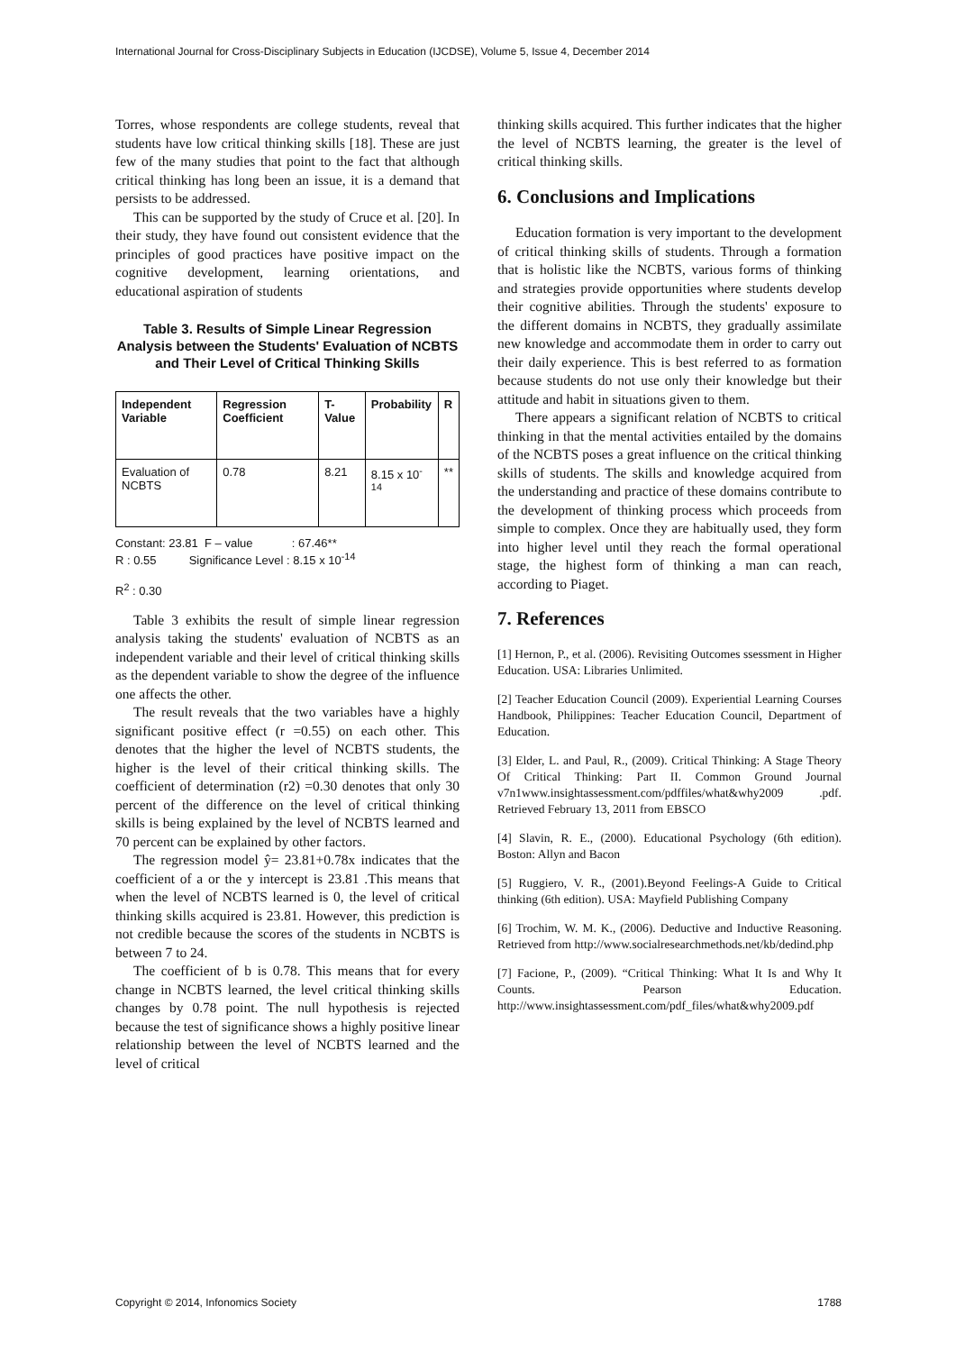International Journal for Cross-Disciplinary Subjects in Education (IJCDSE), Volume 5, Issue 4, December 2014
Torres, whose respondents are college students, reveal that students have low critical thinking skills [18]. These are just few of the many studies that point to the fact that although critical thinking has long been an issue, it is a demand that persists to be addressed.
This can be supported by the study of Cruce et al. [20]. In their study, they have found out consistent evidence that the principles of good practices have positive impact on the cognitive development, learning orientations, and educational aspiration of students
Table 3. Results of Simple Linear Regression Analysis between the Students' Evaluation of NCBTS and Their Level of Critical Thinking Skills
| Independent Variable | Regression Coefficient | T-Value | Probability | R |
| --- | --- | --- | --- | --- |
| Evaluation of NCBTS | 0.78 | 8.21 | 8.15 x 10<sup>-14</sup> | ** |
Constant: 23.81 F – value : 67.46**
R : 0.55 Significance Level : 8.15 x 10<sup>-14</sup>
R<sup>2</sup> : 0.30
Table 3 exhibits the result of simple linear regression analysis taking the students' evaluation of NCBTS as an independent variable and their level of critical thinking skills as the dependent variable to show the degree of the influence one affects the other.
The result reveals that the two variables have a highly significant positive effect (r =0.55) on each other. This denotes that the higher the level of NCBTS students, the higher is the level of their critical thinking skills. The coefficient of determination (r2) =0.30 denotes that only 30 percent of the difference on the level of critical thinking skills is being explained by the level of NCBTS learned and 70 percent can be explained by other factors.
The regression model ŷ= 23.81+0.78x indicates that the coefficient of a or the y intercept is 23.81 .This means that when the level of NCBTS learned is 0, the level of critical thinking skills acquired is 23.81. However, this prediction is not credible because the scores of the students in NCBTS is between 7 to 24.
The coefficient of b is 0.78. This means that for every change in NCBTS learned, the level critical thinking skills changes by 0.78 point. The null hypothesis is rejected because the test of significance shows a highly positive linear relationship between the level of NCBTS learned and the level of critical
thinking skills acquired. This further indicates that the higher the level of NCBTS learning, the greater is the level of critical thinking skills.
6. Conclusions and Implications
Education formation is very important to the development of critical thinking skills of students. Through a formation that is holistic like the NCBTS, various forms of thinking and strategies provide opportunities where students develop their cognitive abilities. Through the students' exposure to the different domains in NCBTS, they gradually assimilate new knowledge and accommodate them in order to carry out their daily experience. This is best referred to as formation because students do not use only their knowledge but their attitude and habit in situations given to them.
There appears a significant relation of NCBTS to critical thinking in that the mental activities entailed by the domains of the NCBTS poses a great influence on the critical thinking skills of students. The skills and knowledge acquired from the understanding and practice of these domains contribute to the development of thinking process which proceeds from simple to complex. Once they are habitually used, they form into higher level until they reach the formal operational stage, the highest form of thinking a man can reach, according to Piaget.
7. References
[1] Hernon, P., et al. (2006). Revisiting Outcomes ssessment in Higher Education. USA: Libraries Unlimited.
[2] Teacher Education Council (2009). Experiential Learning Courses Handbook, Philippines: Teacher Education Council, Department of Education.
[3] Elder, L. and Paul, R., (2009). Critical Thinking: A Stage Theory Of Critical Thinking: Part II. Common Ground Journal v7n1www.insightassessment.com/pdffiles/what&why2009 .pdf. Retrieved February 13, 2011 from EBSCO
[4] Slavin, R. E., (2000). Educational Psychology (6th edition). Boston: Allyn and Bacon
[5] Ruggiero, V. R., (2001).Beyond Feelings-A Guide to Critical thinking (6th edition). USA: Mayfield Publishing Company
[6] Trochim, W. M. K., (2006). Deductive and Inductive Reasoning. Retrieved from http://www.socialresearchmethods.net/kb/dedind.php
[7] Facione, P., (2009). “Critical Thinking: What It Is and Why It Counts. Pearson Education. http://www.insightassessment.com/pdf_files/what&why2009.pdf
Copyright © 2014, Infonomics Society 1788